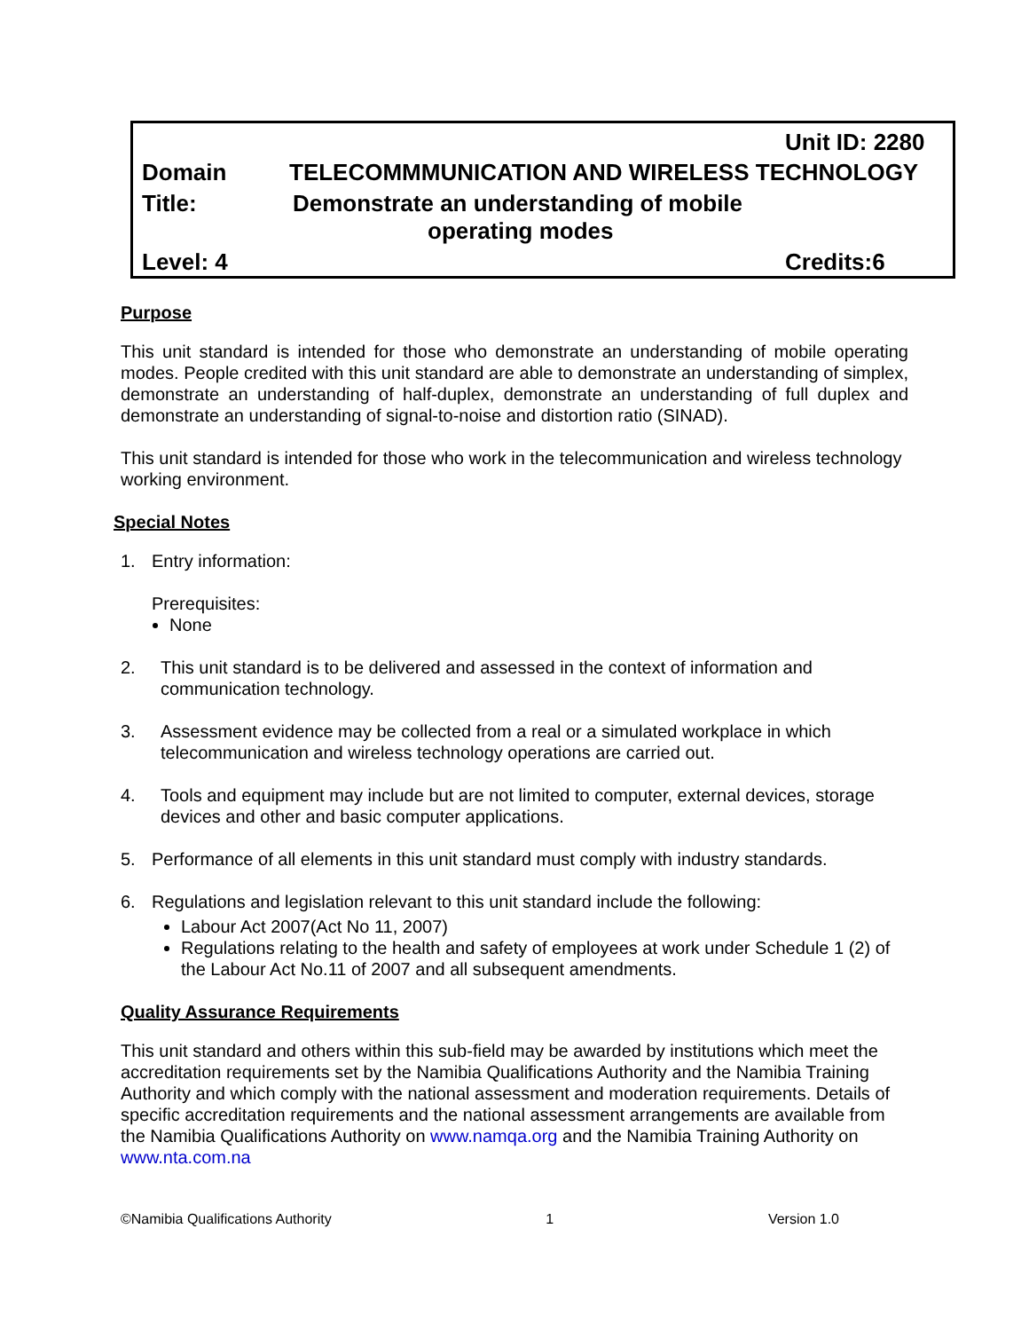Unit ID: 2280
Domain TELECOMMMUNICATION AND WIRELESS TECHNOLOGY
Title: Demonstrate an understanding of mobile
operating modes
Level: 4 Credits:6
Purpose
This unit standard is intended for those who demonstrate an understanding of mobile operating modes. People credited with this unit standard are able to demonstrate an understanding of simplex, demonstrate an understanding of half-duplex, demonstrate an understanding of full duplex and demonstrate an understanding of signal-to-noise and distortion ratio (SINAD).
This unit standard is intended for those who work in the telecommunication and wireless technology working environment.
Special Notes
1. Entry information:
Prerequisites:
None
2. This unit standard is to be delivered and assessed in the context of information and communication technology.
3. Assessment evidence may be collected from a real or a simulated workplace in which telecommunication and wireless technology operations are carried out.
4. Tools and equipment may include but are not limited to computer, external devices, storage devices and other and basic computer applications.
5. Performance of all elements in this unit standard must comply with industry standards.
6. Regulations and legislation relevant to this unit standard include the following:
Labour Act 2007(Act No 11, 2007)
Regulations relating to the health and safety of employees at work under Schedule 1 (2) of the Labour Act No.11 of 2007 and all subsequent amendments.
Quality Assurance Requirements
This unit standard and others within this sub-field may be awarded by institutions which meet the accreditation requirements set by the Namibia Qualifications Authority and the Namibia Training Authority and which comply with the national assessment and moderation requirements. Details of specific accreditation requirements and the national assessment arrangements are available from the Namibia Qualifications Authority on www.namqa.org and the Namibia Training Authority on www.nta.com.na
©Namibia Qualifications Authority 1 Version 1.0